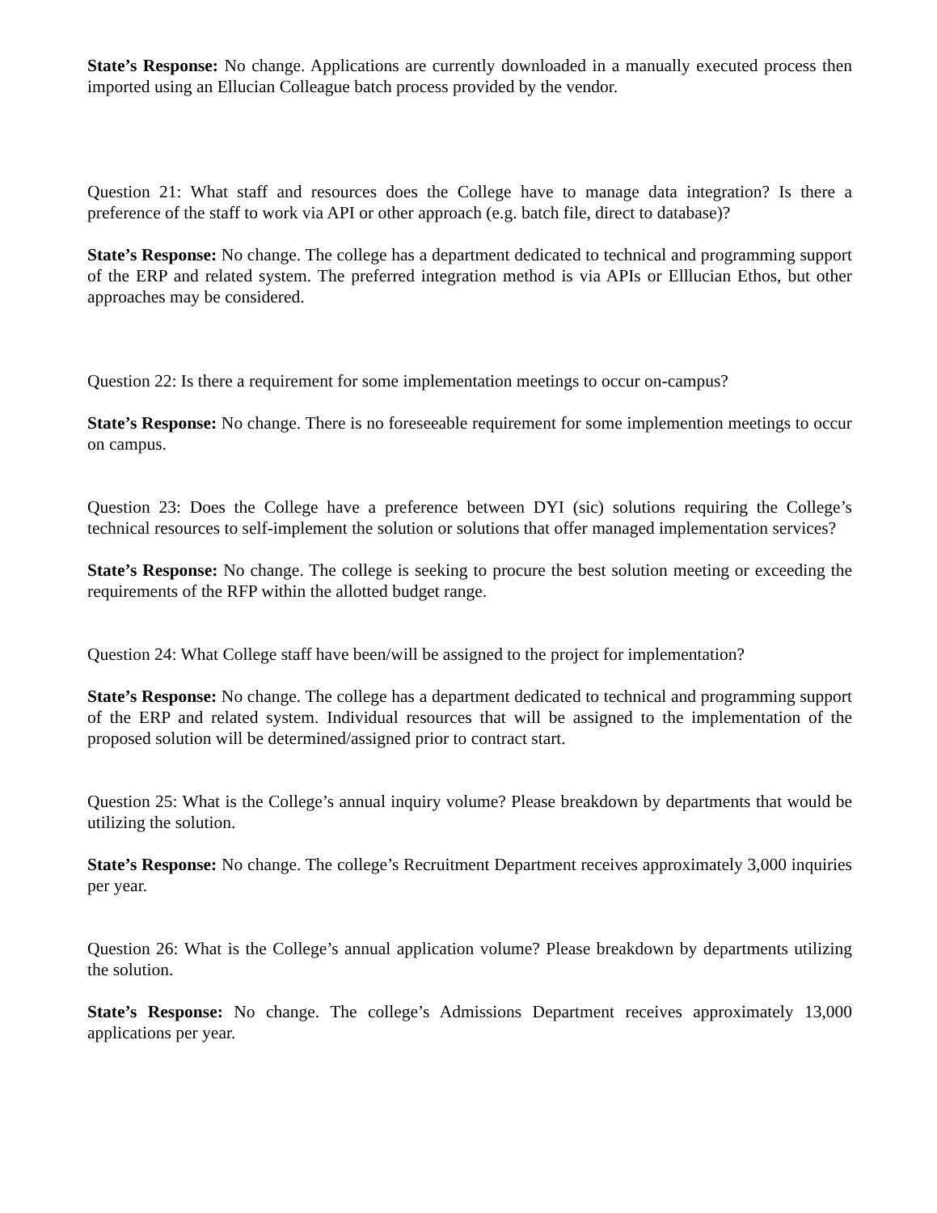State’s Response: No change. Applications are currently downloaded in a manually executed process then imported using an Ellucian Colleague batch process provided by the vendor.
Question 21: What staff and resources does the College have to manage data integration? Is there a preference of the staff to work via API or other approach (e.g. batch file, direct to database)?
State’s Response: No change. The college has a department dedicated to technical and programming support of the ERP and related system. The preferred integration method is via APIs or Elllucian Ethos, but other approaches may be considered.
Question 22: Is there a requirement for some implementation meetings to occur on-campus?
State’s Response: No change. There is no foreseeable requirement for some implemention meetings to occur on campus.
Question 23: Does the College have a preference between DYI (sic) solutions requiring the College’s technical resources to self-implement the solution or solutions that offer managed implementation services?
State’s Response: No change. The college is seeking to procure the best solution meeting or exceeding the requirements of the RFP within the allotted budget range.
Question 24: What College staff have been/will be assigned to the project for implementation?
State’s Response: No change. The college has a department dedicated to technical and programming support of the ERP and related system. Individual resources that will be assigned to the implementation of the proposed solution will be determined/assigned prior to contract start.
Question 25: What is the College’s annual inquiry volume? Please breakdown by departments that would be utilizing the solution.
State’s Response: No change. The college’s Recruitment Department receives approximately 3,000 inquiries per year.
Question 26: What is the College’s annual application volume? Please breakdown by departments utilizing the solution.
State’s Response: No change. The college’s Admissions Department receives approximately 13,000 applications per year.